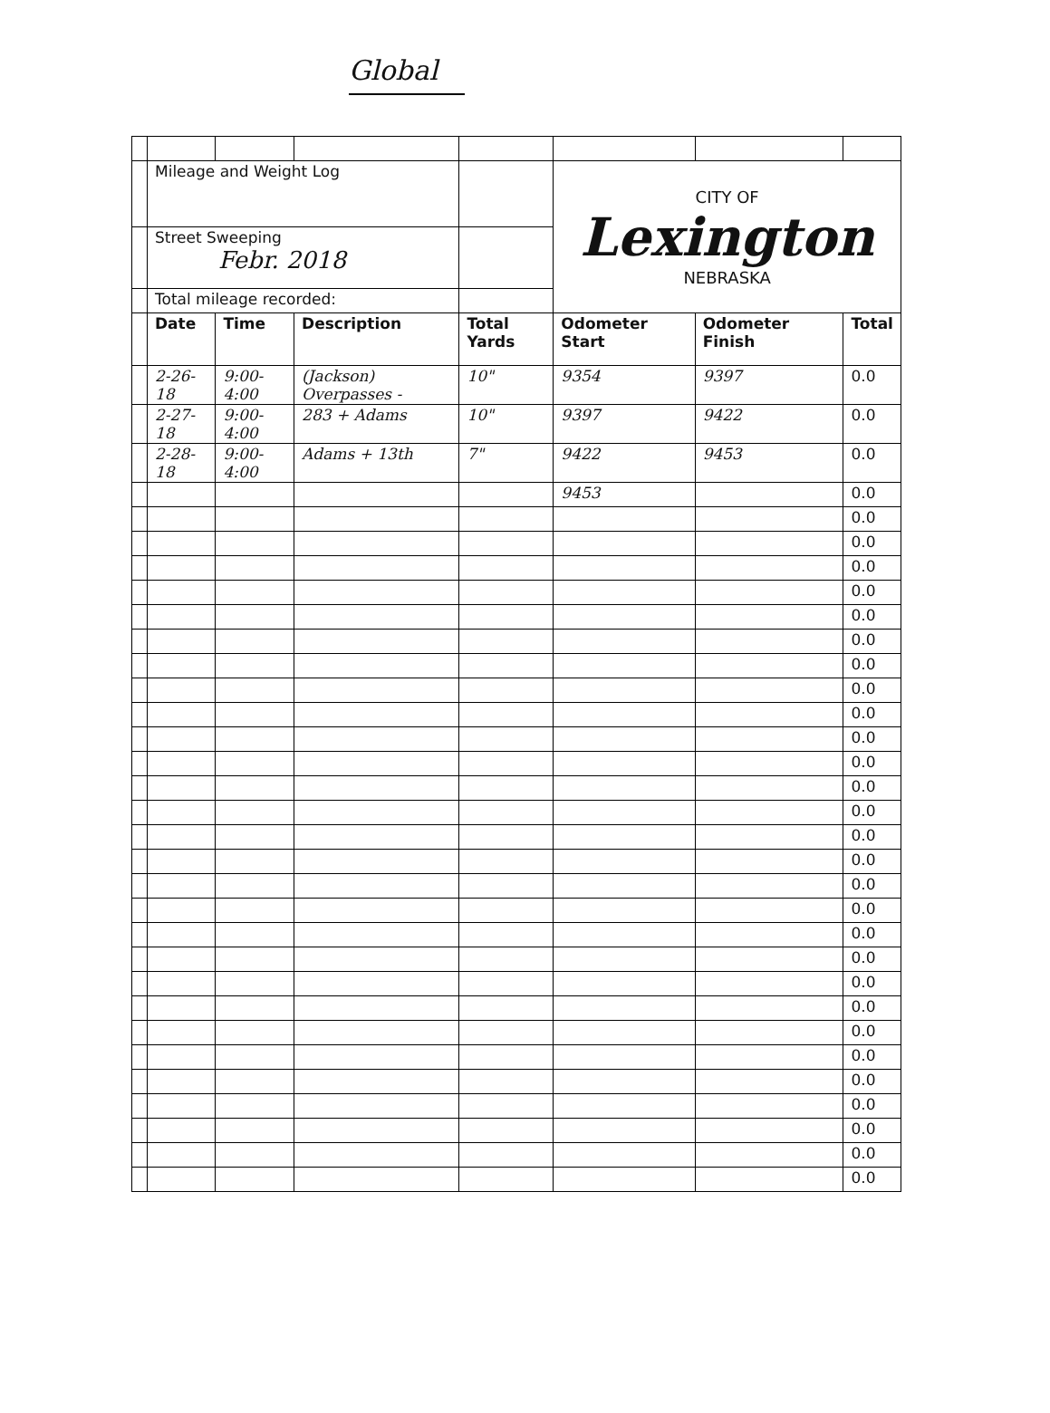Global
| | Mileage and Weight Log | | | | CITY OF Lexington NEBRASKA | | |
| | Street Sweeping Febr. 2018 | | | | | | |
| | Total mileage recorded: | | | | | | |
| | Date | Time | Description | Total Yards | Odometer Start | Odometer Finish | Total |
| | 2-26-18 | 9:00-4:00 | (Jackson) Overpasses - | 10" | 9354 | 9397 | 0.0 |
| | 2-27-18 | 9:00-4:00 | 283 + Adams | 10" | 9397 | 9422 | 0.0 |
| | 2-28-18 | 9:00-4:00 | Adams + 13th | 7" | 9422 | 9453 | 0.0 |
| | | | | | 9453 | | 0.0 |
| | | | | | | | 0.0 |
| | | | | | | | 0.0 |
| | | | | | | | 0.0 |
| | | | | | | | 0.0 |
| | | | | | | | 0.0 |
| | | | | | | | 0.0 |
| | | | | | | | 0.0 |
| | | | | | | | 0.0 |
| | | | | | | | 0.0 |
| | | | | | | | 0.0 |
| | | | | | | | 0.0 |
| | | | | | | | 0.0 |
| | | | | | | | 0.0 |
| | | | | | | | 0.0 |
| | | | | | | | 0.0 |
| | | | | | | | 0.0 |
| | | | | | | | 0.0 |
| | | | | | | | 0.0 |
| | | | | | | | 0.0 |
| | | | | | | | 0.0 |
| | | | | | | | 0.0 |
| | | | | | | | 0.0 |
| | | | | | | | 0.0 |
| | | | | | | | 0.0 |
| | | | | | | | 0.0 |
| | | | | | | | 0.0 |
| | | | | | | | 0.0 |
| | | | | | | | 0.0 |